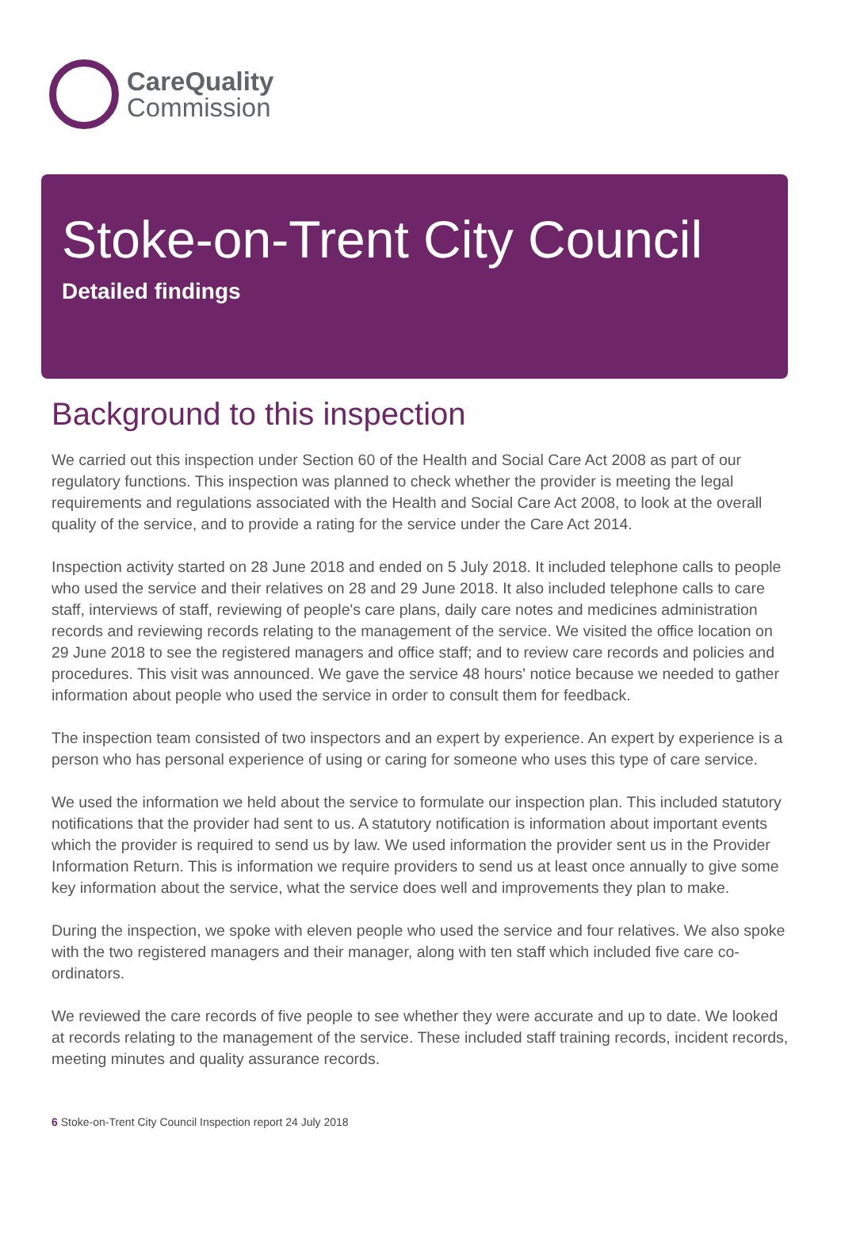CareQuality
Commission
Stoke-on-Trent City Council
Detailed findings
Background to this inspection
We carried out this inspection under Section 60 of the Health and Social Care Act 2008 as part of our regulatory functions. This inspection was planned to check whether the provider is meeting the legal requirements and regulations associated with the Health and Social Care Act 2008, to look at the overall quality of the service, and to provide a rating for the service under the Care Act 2014.
Inspection activity started on 28 June 2018 and ended on 5 July 2018. It included telephone calls to people who used the service and their relatives on 28 and 29 June 2018. It also included telephone calls to care staff, interviews of staff, reviewing of people's care plans, daily care notes and medicines administration records and reviewing records relating to the management of the service. We visited the office location on 29 June 2018 to see the registered managers and office staff; and to review care records and policies and procedures. This visit was announced. We gave the service 48 hours' notice because we needed to gather information about people who used the service in order to consult them for feedback.
The inspection team consisted of two inspectors and an expert by experience. An expert by experience is a person who has personal experience of using or caring for someone who uses this type of care service.
We used the information we held about the service to formulate our inspection plan. This included statutory notifications that the provider had sent to us. A statutory notification is information about important events which the provider is required to send us by law. We used information the provider sent us in the Provider Information Return. This is information we require providers to send us at least once annually to give some key information about the service, what the service does well and improvements they plan to make.
During the inspection, we spoke with eleven people who used the service and four relatives. We also spoke with the two registered managers and their manager, along with ten staff which included five care co-ordinators.
We reviewed the care records of five people to see whether they were accurate and up to date. We looked at records relating to the management of the service. These included staff training records, incident records, meeting minutes and quality assurance records.
6 Stoke-on-Trent City Council Inspection report 24 July 2018